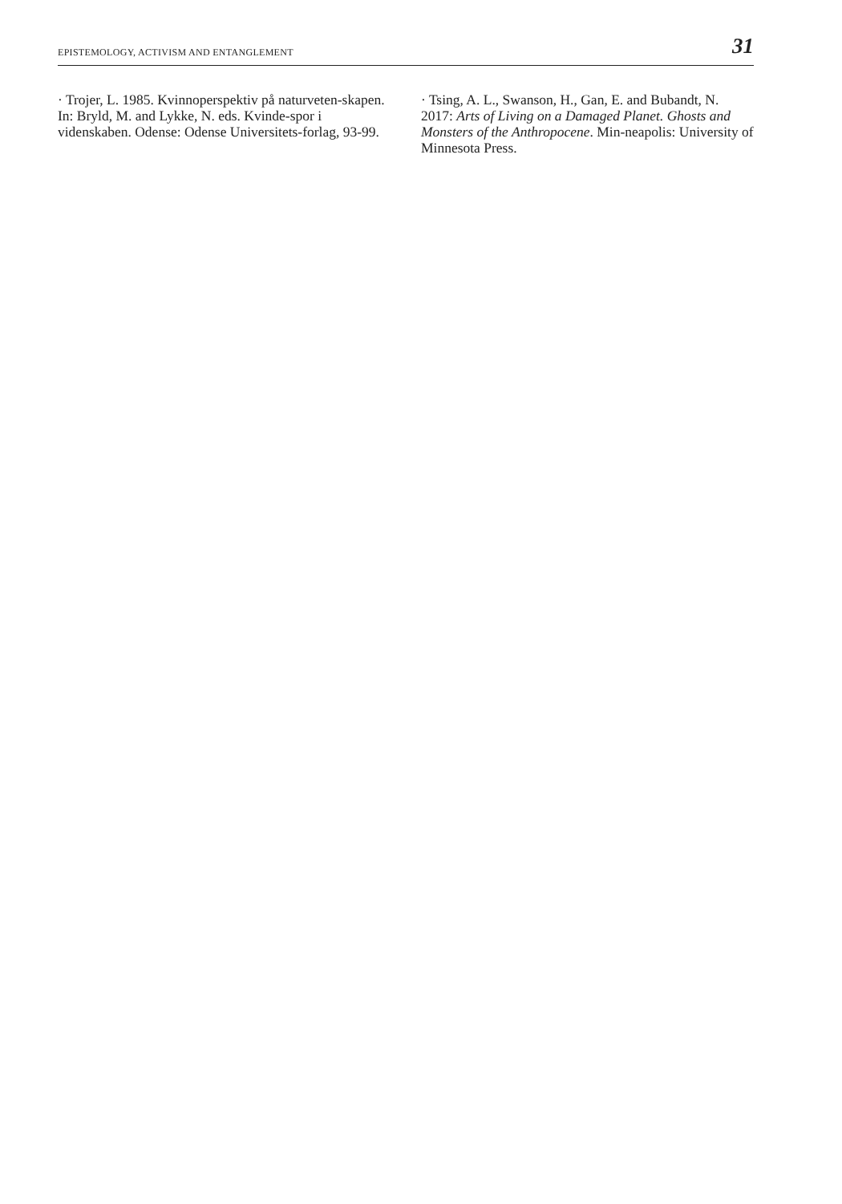EPISTEMOLOGY, ACTIVISM AND ENTANGLEMENT 31
· Trojer, L. 1985. Kvinnoperspektiv på naturveten-skapen. In: Bryld, M. and Lykke, N. eds. Kvinde-spor i videnskaben. Odense: Odense Universitets-forlag, 93-99.
· Tsing, A. L., Swanson, H., Gan, E. and Bubandt, N. 2017: Arts of Living on a Damaged Planet. Ghosts and Monsters of the Anthropocene. Min-neapolis: University of Minnesota Press.